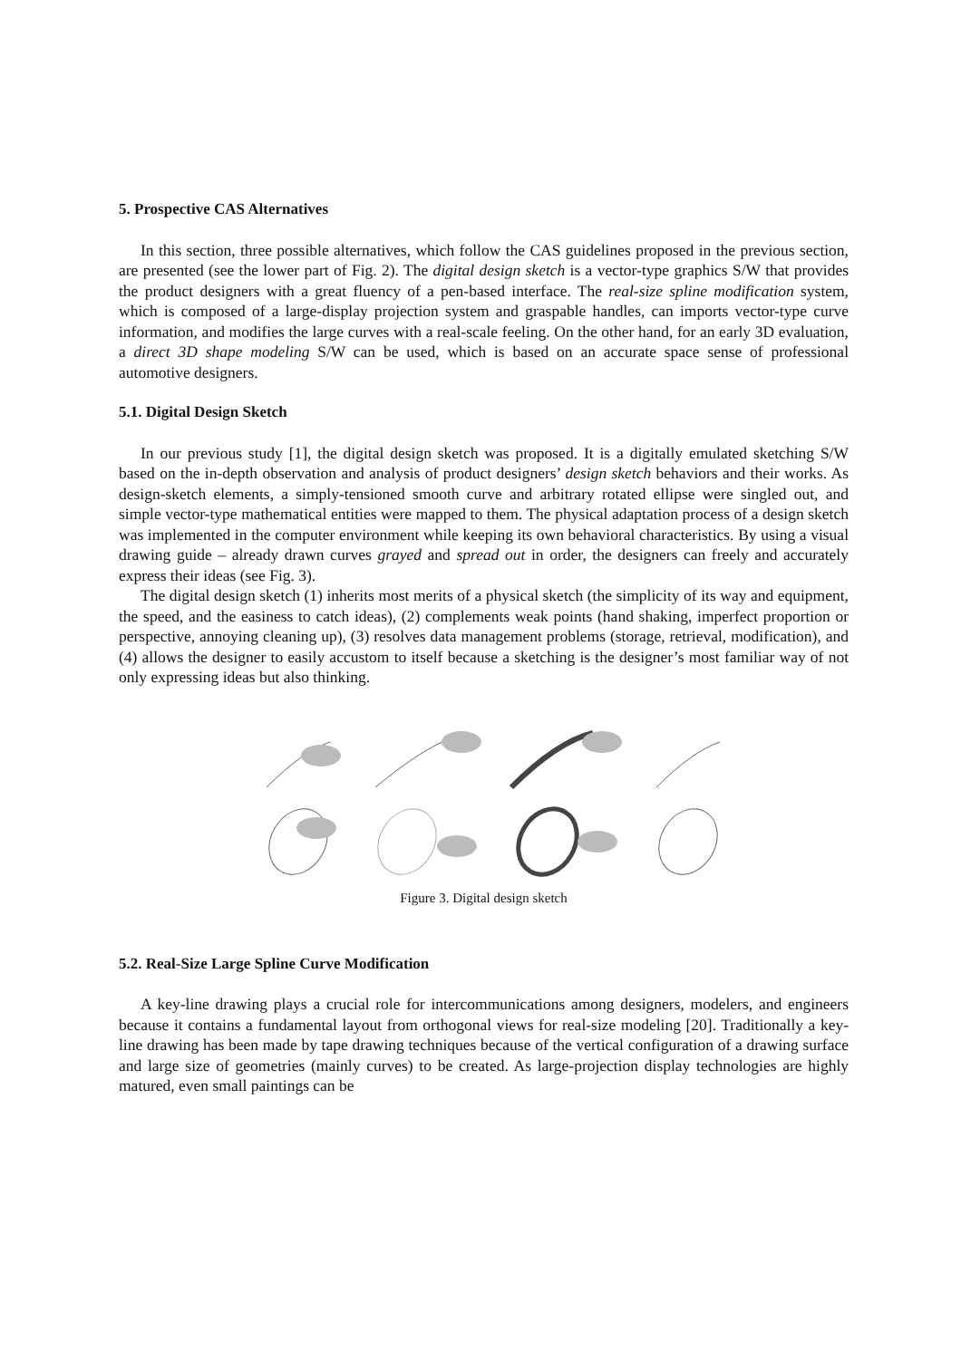5. Prospective CAS Alternatives
In this section, three possible alternatives, which follow the CAS guidelines proposed in the previous section, are presented (see the lower part of Fig. 2). The digital design sketch is a vector-type graphics S/W that provides the product designers with a great fluency of a pen-based interface. The real-size spline modification system, which is composed of a large-display projection system and graspable handles, can imports vector-type curve information, and modifies the large curves with a real-scale feeling. On the other hand, for an early 3D evaluation, a direct 3D shape modeling S/W can be used, which is based on an accurate space sense of professional automotive designers.
5.1. Digital Design Sketch
In our previous study [1], the digital design sketch was proposed. It is a digitally emulated sketching S/W based on the in-depth observation and analysis of product designers’ design sketch behaviors and their works. As design-sketch elements, a simply-tensioned smooth curve and arbitrary rotated ellipse were singled out, and simple vector-type mathematical entities were mapped to them. The physical adaptation process of a design sketch was implemented in the computer environment while keeping its own behavioral characteristics. By using a visual drawing guide – already drawn curves grayed and spread out in order, the designers can freely and accurately express their ideas (see Fig. 3).
The digital design sketch (1) inherits most merits of a physical sketch (the simplicity of its way and equipment, the speed, and the easiness to catch ideas), (2) complements weak points (hand shaking, imperfect proportion or perspective, annoying cleaning up), (3) resolves data management problems (storage, retrieval, modification), and (4) allows the designer to easily accustom to itself because a sketching is the designer’s most familiar way of not only expressing ideas but also thinking.
Figure 3. Digital design sketch
5.2. Real-Size Large Spline Curve Modification
A key-line drawing plays a crucial role for intercommunications among designers, modelers, and engineers because it contains a fundamental layout from orthogonal views for real-size modeling [20]. Traditionally a key-line drawing has been made by tape drawing techniques because of the vertical configuration of a drawing surface and large size of geometries (mainly curves) to be created. As large-projection display technologies are highly matured, even small paintings can be